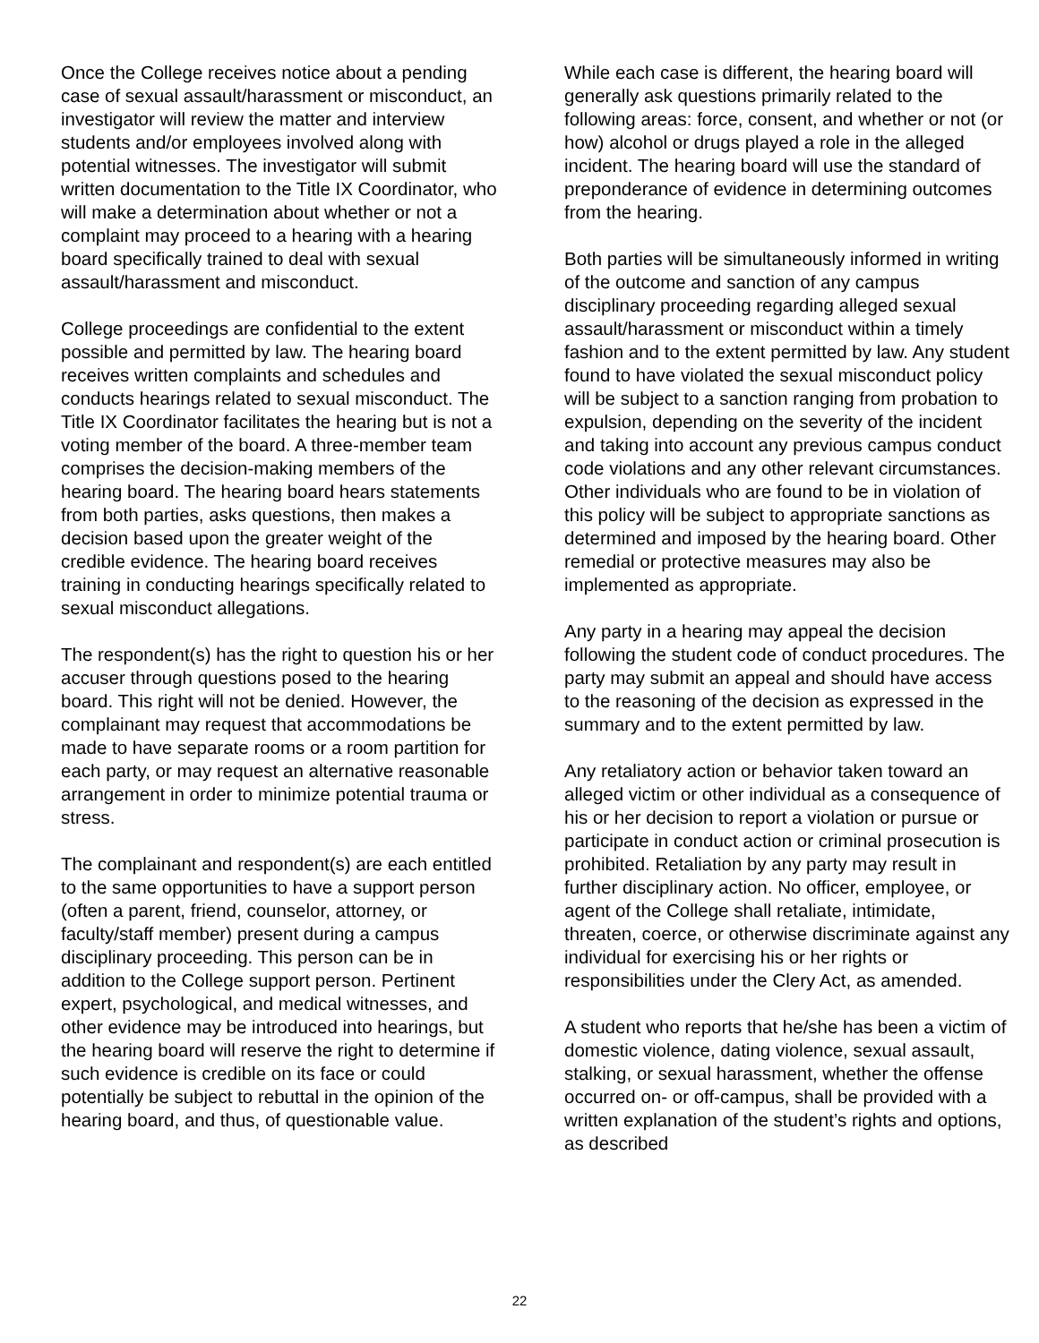Once the College receives notice about a pending case of sexual assault/harassment or misconduct, an investigator will review the matter and interview students and/or employees involved along with potential witnesses. The investigator will submit written documentation to the Title IX Coordinator, who will make a determination about whether or not a complaint may proceed to a hearing with a hearing board specifically trained to deal with sexual assault/harassment and misconduct.
College proceedings are confidential to the extent possible and permitted by law. The hearing board receives written complaints and schedules and conducts hearings related to sexual misconduct. The Title IX Coordinator facilitates the hearing but is not a voting member of the board. A three-member team comprises the decision-making members of the hearing board. The hearing board hears statements from both parties, asks questions, then makes a decision based upon the greater weight of the credible evidence. The hearing board receives training in conducting hearings specifically related to sexual misconduct allegations.
The respondent(s) has the right to question his or her accuser through questions posed to the hearing board. This right will not be denied. However, the complainant may request that accommodations be made to have separate rooms or a room partition for each party, or may request an alternative reasonable arrangement in order to minimize potential trauma or stress.
The complainant and respondent(s) are each entitled to the same opportunities to have a support person (often a parent, friend, counselor, attorney, or faculty/staff member) present during a campus disciplinary proceeding. This person can be in addition to the College support person. Pertinent expert, psychological, and medical witnesses, and other evidence may be introduced into hearings, but the hearing board will reserve the right to determine if such evidence is credible on its face or could potentially be subject to rebuttal in the opinion of the hearing board, and thus, of questionable value.
While each case is different, the hearing board will generally ask questions primarily related to the following areas: force, consent, and whether or not (or how) alcohol or drugs played a role in the alleged incident. The hearing board will use the standard of preponderance of evidence in determining outcomes from the hearing.
Both parties will be simultaneously informed in writing of the outcome and sanction of any campus disciplinary proceeding regarding alleged sexual assault/harassment or misconduct within a timely fashion and to the extent permitted by law. Any student found to have violated the sexual misconduct policy will be subject to a sanction ranging from probation to expulsion, depending on the severity of the incident and taking into account any previous campus conduct code violations and any other relevant circumstances. Other individuals who are found to be in violation of this policy will be subject to appropriate sanctions as determined and imposed by the hearing board. Other remedial or protective measures may also be implemented as appropriate.
Any party in a hearing may appeal the decision following the student code of conduct procedures. The party may submit an appeal and should have access to the reasoning of the decision as expressed in the summary and to the extent permitted by law.
Any retaliatory action or behavior taken toward an alleged victim or other individual as a consequence of his or her decision to report a violation or pursue or participate in conduct action or criminal prosecution is prohibited. Retaliation by any party may result in further disciplinary action. No officer, employee, or agent of the College shall retaliate, intimidate, threaten, coerce, or otherwise discriminate against any individual for exercising his or her rights or responsibilities under the Clery Act, as amended.
A student who reports that he/she has been a victim of domestic violence, dating violence, sexual assault, stalking, or sexual harassment, whether the offense occurred on- or off-campus, shall be provided with a written explanation of the student’s rights and options, as described
22